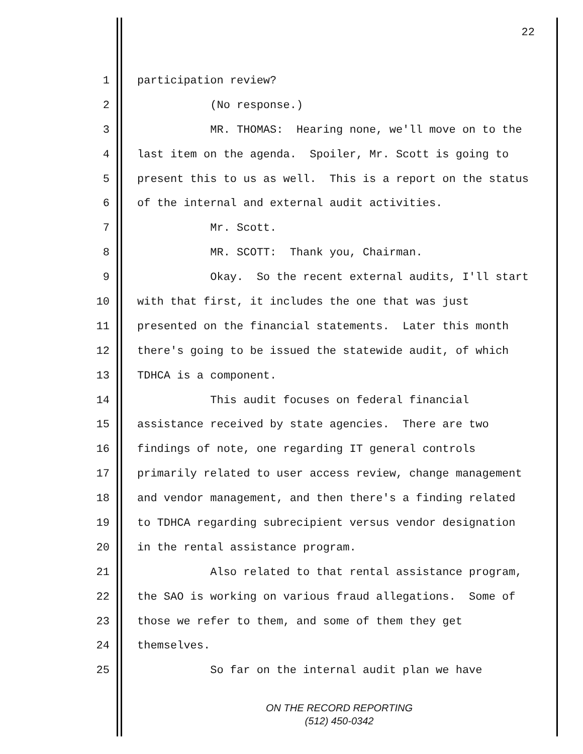22
1 participation review?
2 (No response.)
3 MR. THOMAS: Hearing none, we'll move on to the
4 last item on the agenda. Spoiler, Mr. Scott is going to
5 present this to us as well. This is a report on the status
6 of the internal and external audit activities.
7 Mr. Scott.
8 MR. SCOTT: Thank you, Chairman.
9 Okay. So the recent external audits, I'll start
10 with that first, it includes the one that was just
11 presented on the financial statements. Later this month
12 there's going to be issued the statewide audit, of which
13 TDHCA is a component.
14 This audit focuses on federal financial
15 assistance received by state agencies. There are two
16 findings of note, one regarding IT general controls
17 primarily related to user access review, change management
18 and vendor management, and then there's a finding related
19 to TDHCA regarding subrecipient versus vendor designation
20 in the rental assistance program.
21 Also related to that rental assistance program,
22 the SAO is working on various fraud allegations. Some of
23 those we refer to them, and some of them they get
24 themselves.
25 So far on the internal audit plan we have
ON THE RECORD REPORTING
(512) 450-0342